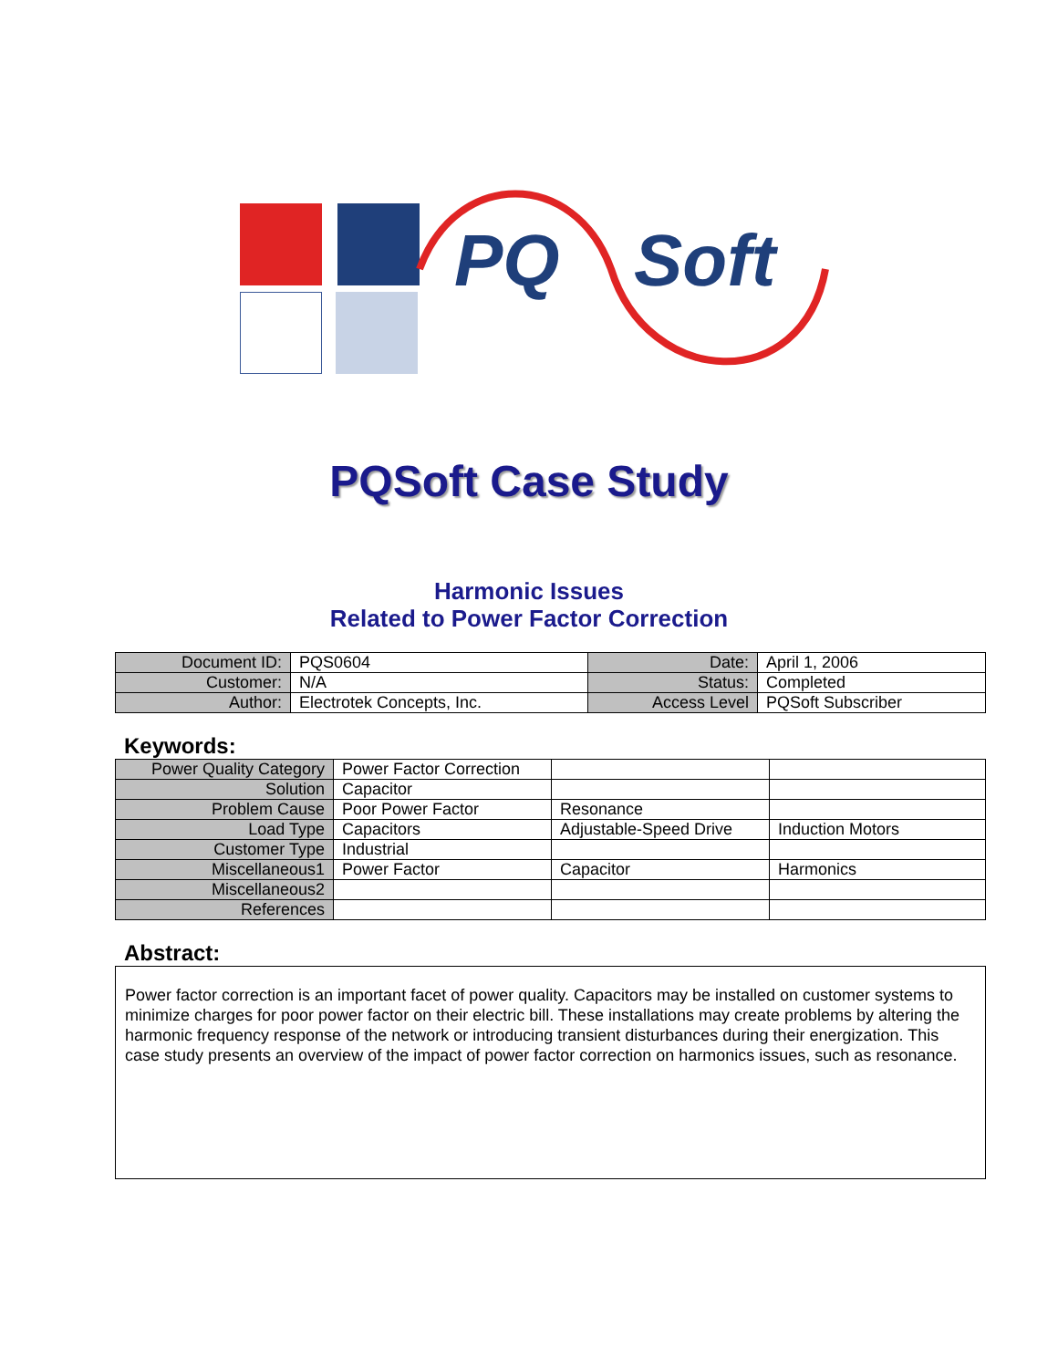PQ Soft
PQSoft Case Study
Harmonic Issues
Related to Power Factor Correction
| Document ID: | PQS0604 | Date: | April 1, 2006 |
| Customer: | N/A | Status: | Completed |
| Author: | Electrotek Concepts, Inc. | Access Level | PQSoft Subscriber |
Keywords:
| Power Quality Category | Power Factor Correction | | |
| Solution | Capacitor | | |
| Problem Cause | Poor Power Factor | Resonance | |
| Load Type | Capacitors | Adjustable-Speed Drive | Induction Motors |
| Customer Type | Industrial | | |
| Miscellaneous1 | Power Factor | Capacitor | Harmonics |
| Miscellaneous2 | | | |
| References | | | |
Abstract:
Power factor correction is an important facet of power quality. Capacitors may be installed on customer systems to minimize charges for poor power factor on their electric bill. These installations may create problems by altering the harmonic frequency response of the network or introducing transient disturbances during their energization. This case study presents an overview of the impact of power factor correction on harmonics issues, such as resonance.